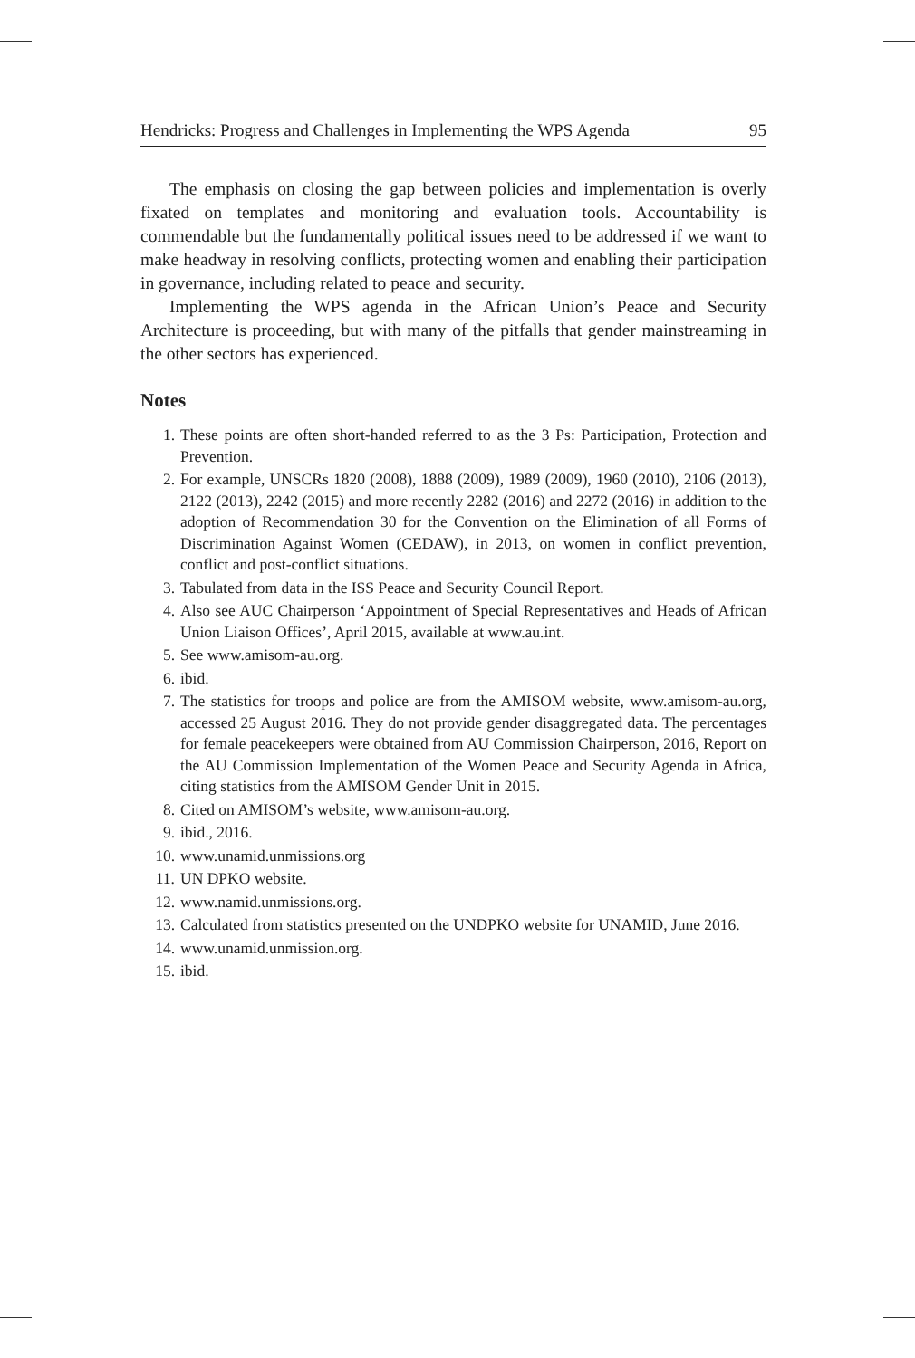Hendricks: Progress and Challenges in Implementing the WPS Agenda 95
The emphasis on closing the gap between policies and implementation is overly fixated on templates and monitoring and evaluation tools. Accountability is commendable but the fundamentally political issues need to be addressed if we want to make headway in resolving conflicts, protecting women and enabling their participation in governance, including related to peace and security.
Implementing the WPS agenda in the African Union’s Peace and Security Architecture is proceeding, but with many of the pitfalls that gender mainstreaming in the other sectors has experienced.
Notes
1. These points are often short-handed referred to as the 3 Ps: Participation, Protection and Prevention.
2. For example, UNSCRs 1820 (2008), 1888 (2009), 1989 (2009), 1960 (2010), 2106 (2013), 2122 (2013), 2242 (2015) and more recently 2282 (2016) and 2272 (2016) in addition to the adoption of Recommendation 30 for the Convention on the Elimination of all Forms of Discrimination Against Women (CEDAW), in 2013, on women in conflict prevention, conflict and post-conflict situations.
3. Tabulated from data in the ISS Peace and Security Council Report.
4. Also see AUC Chairperson ‘Appointment of Special Representatives and Heads of African Union Liaison Offices’, April 2015, available at www.au.int.
5. See www.amisom-au.org.
6. ibid.
7. The statistics for troops and police are from the AMISOM website, www.amisom-au.org, accessed 25 August 2016. They do not provide gender disaggregated data. The percentages for female peacekeepers were obtained from AU Commission Chairperson, 2016, Report on the AU Commission Implementation of the Women Peace and Security Agenda in Africa, citing statistics from the AMISOM Gender Unit in 2015.
8. Cited on AMISOM’s website, www.amisom-au.org.
9. ibid., 2016.
10. www.unamid.unmissions.org
11. UN DPKO website.
12. www.namid.unmissions.org.
13. Calculated from statistics presented on the UNDPKO website for UNAMID, June 2016.
14. www.unamid.unmission.org.
15. ibid.